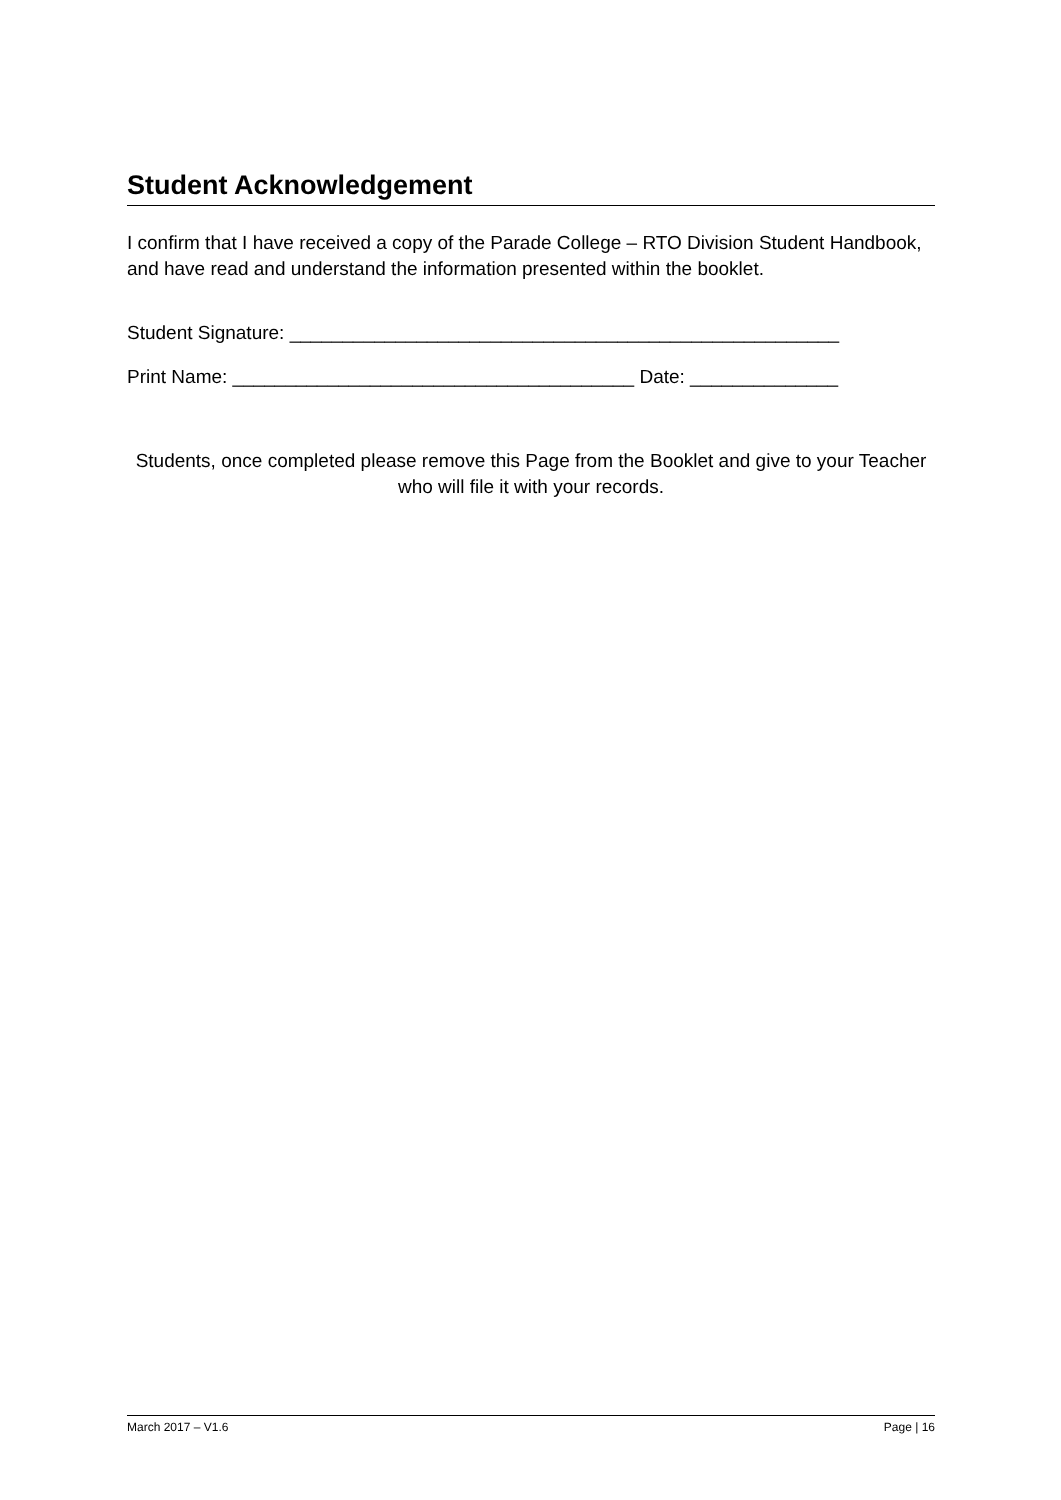Student Acknowledgement
I confirm that I have received a copy of the Parade College – RTO Division Student Handbook, and have read and understand the information presented within the booklet.
Student Signature: ____________________________________________________
Print Name: ______________________________________ Date: ______________
Students, once completed please remove this Page from the Booklet and give to your Teacher who will file it with your records.
March 2017 – V1.6 Page | 16